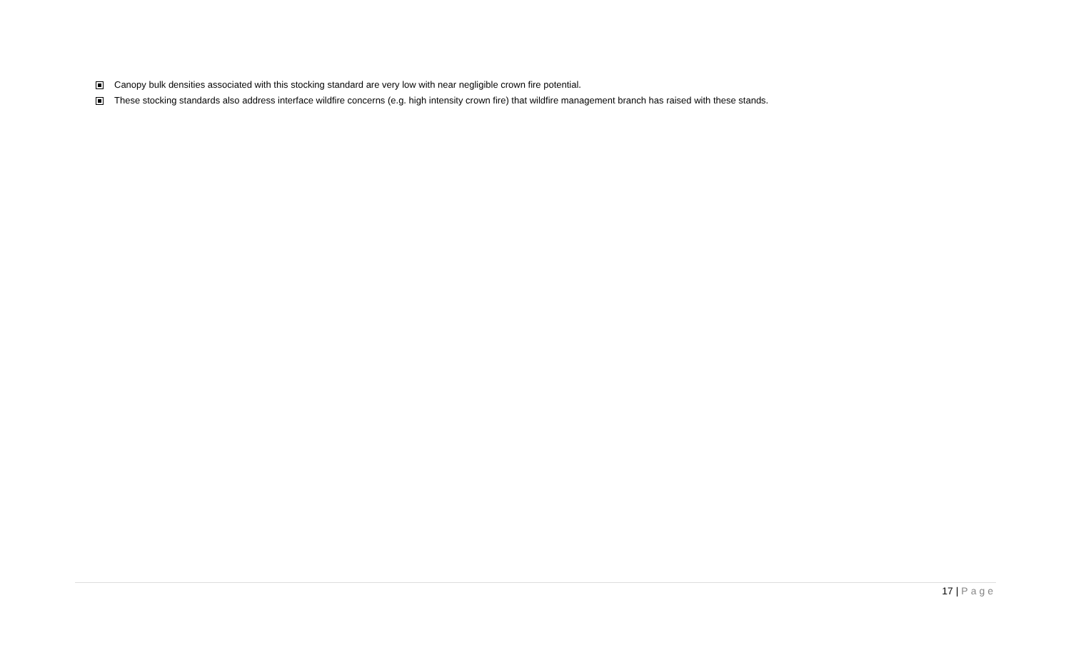Canopy bulk densities associated with this stocking standard are very low with near negligible crown fire potential.
These stocking standards also address interface wildfire concerns (e.g. high intensity crown fire) that wildfire management branch has raised with these stands.
17 | Page